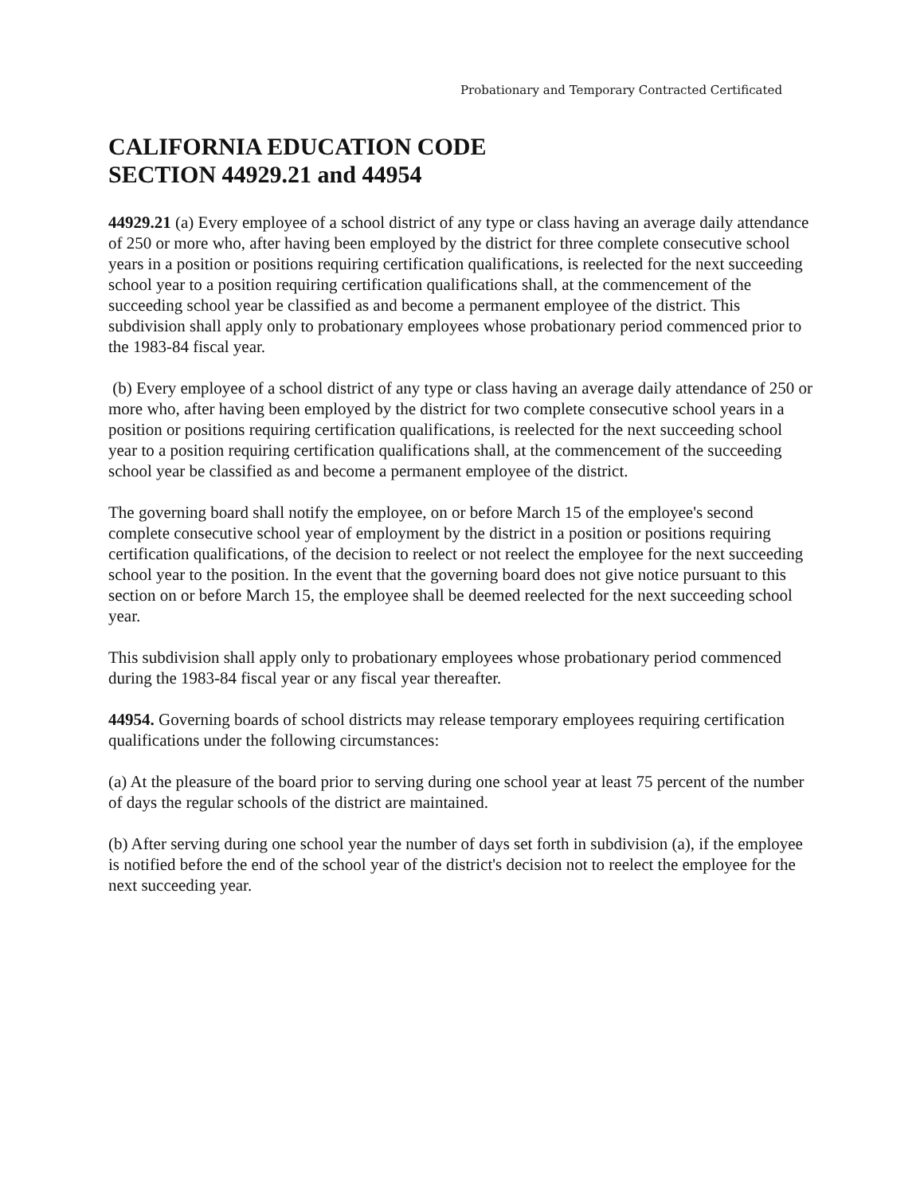Probationary and Temporary Contracted Certificated
CALIFORNIA EDUCATION CODE
SECTION 44929.21 and 44954
44929.21 (a) Every employee of a school district of any type or class having an average daily attendance of 250 or more who, after having been employed by the district for three complete consecutive school years in a position or positions requiring certification qualifications, is reelected for the next succeeding school year to a position requiring certification qualifications shall, at the commencement of the succeeding school year be classified as and become a permanent employee of the district. This subdivision shall apply only to probationary employees whose probationary period commenced prior to the 1983-84 fiscal year.
(b) Every employee of a school district of any type or class having an average daily attendance of 250 or more who, after having been employed by the district for two complete consecutive school years in a position or positions requiring certification qualifications, is reelected for the next succeeding school year to a position requiring certification qualifications shall, at the commencement of the succeeding school year be classified as and become a permanent employee of the district.
The governing board shall notify the employee, on or before March 15 of the employee's second complete consecutive school year of employment by the district in a position or positions requiring certification qualifications, of the decision to reelect or not reelect the employee for the next succeeding school year to the position. In the event that the governing board does not give notice pursuant to this section on or before March 15, the employee shall be deemed reelected for the next succeeding school year.
This subdivision shall apply only to probationary employees whose probationary period commenced during the 1983-84 fiscal year or any fiscal year thereafter.
44954. Governing boards of school districts may release temporary employees requiring certification qualifications under the following circumstances:
(a) At the pleasure of the board prior to serving during one school year at least 75 percent of the number of days the regular schools of the district are maintained.
(b) After serving during one school year the number of days set forth in subdivision (a), if the employee is notified before the end of the school year of the district's decision not to reelect the employee for the next succeeding year.